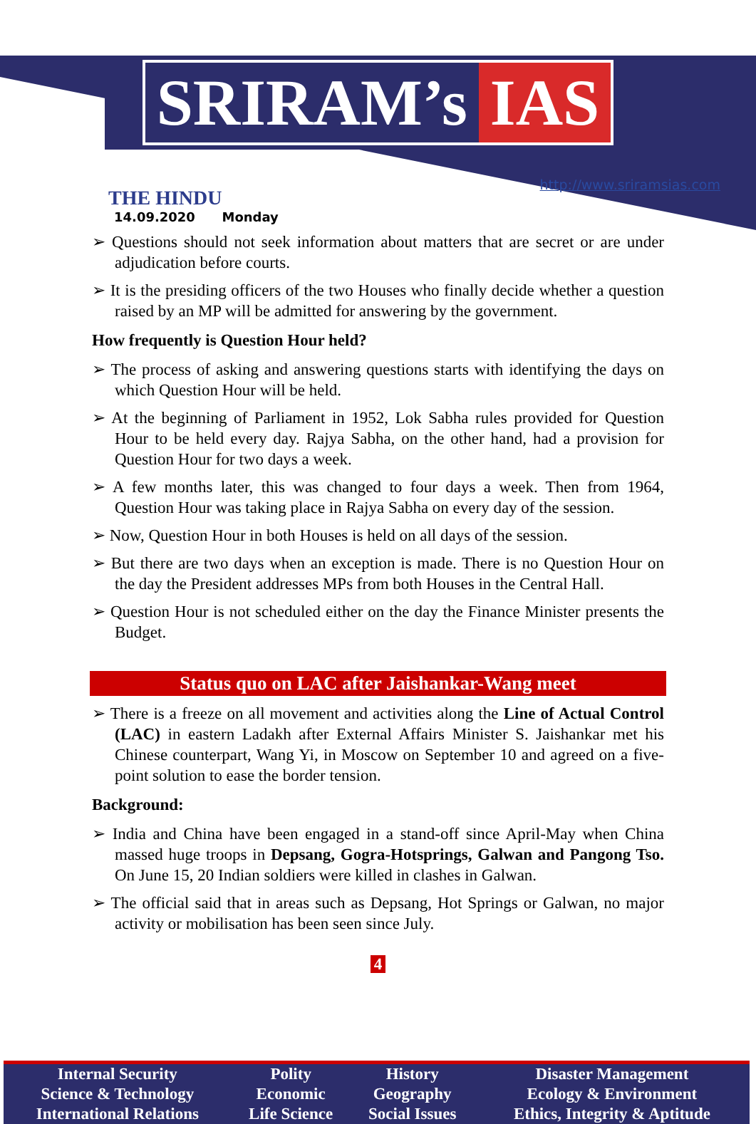SRIRAM’s IAS
THE HINDU
14.09.2020 Monday
http://www.sriramsias.com
➢ Questions should not seek information about matters that are secret or are under adjudication before courts.
➢ It is the presiding officers of the two Houses who finally decide whether a question raised by an MP will be admitted for answering by the government.
How frequently is Question Hour held?
➢ The process of asking and answering questions starts with identifying the days on which Question Hour will be held.
➢ At the beginning of Parliament in 1952, Lok Sabha rules provided for Question Hour to be held every day. Rajya Sabha, on the other hand, had a provision for Question Hour for two days a week.
➢ A few months later, this was changed to four days a week. Then from 1964, Question Hour was taking place in Rajya Sabha on every day of the session.
➢ Now, Question Hour in both Houses is held on all days of the session.
➢ But there are two days when an exception is made. There is no Question Hour on the day the President addresses MPs from both Houses in the Central Hall.
➢ Question Hour is not scheduled either on the day the Finance Minister presents the Budget.
Status quo on LAC after Jaishankar-Wang meet
➢ There is a freeze on all movement and activities along the Line of Actual Control (LAC) in eastern Ladakh after External Affairs Minister S. Jaishankar met his Chinese counterpart, Wang Yi, in Moscow on September 10 and agreed on a five-point solution to ease the border tension.
Background:
➢ India and China have been engaged in a stand-off since April-May when China massed huge troops in Depsang, Gogra-Hotsprings, Galwan and Pangong Tso. On June 15, 20 Indian soldiers were killed in clashes in Galwan.
➢ The official said that in areas such as Depsang, Hot Springs or Galwan, no major activity or mobilisation has been seen since July.
4
| Internal Security | Polity | History | Disaster Management |
| Science & Technology | Economic | Geography | Ecology & Environment |
| International Relations | Life Science | Social Issues | Ethics, Integrity & Aptitude |